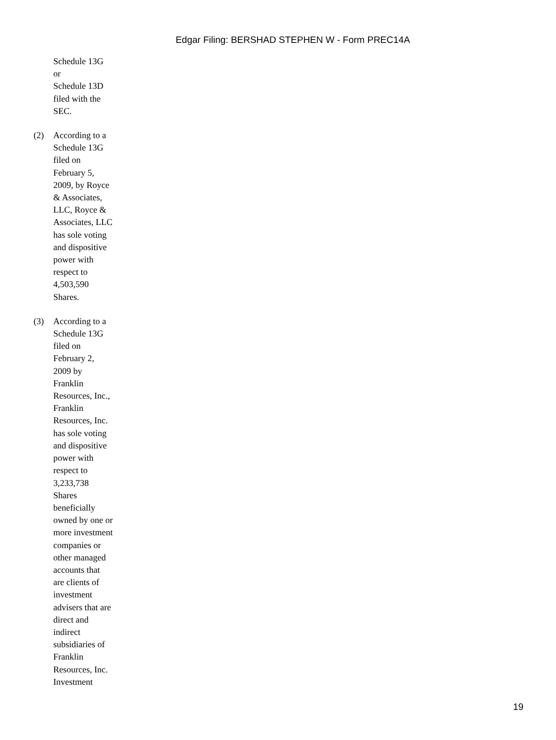Edgar Filing: BERSHAD STEPHEN W - Form PREC14A
Schedule 13G
or
Schedule 13D
filed with the
SEC.
(2) According to a
Schedule 13G
filed on
February 5,
2009, by Royce
& Associates,
LLC, Royce &
Associates, LLC
has sole voting
and dispositive
power with
respect to
4,503,590
Shares.
(3) According to a
Schedule 13G
filed on
February 2,
2009 by
Franklin
Resources, Inc.,
Franklin
Resources, Inc.
has sole voting
and dispositive
power with
respect to
3,233,738
Shares
beneficially
owned by one or
more investment
companies or
other managed
accounts that
are clients of
investment
advisers that are
direct and
indirect
subsidiaries of
Franklin
Resources, Inc.
Investment
19